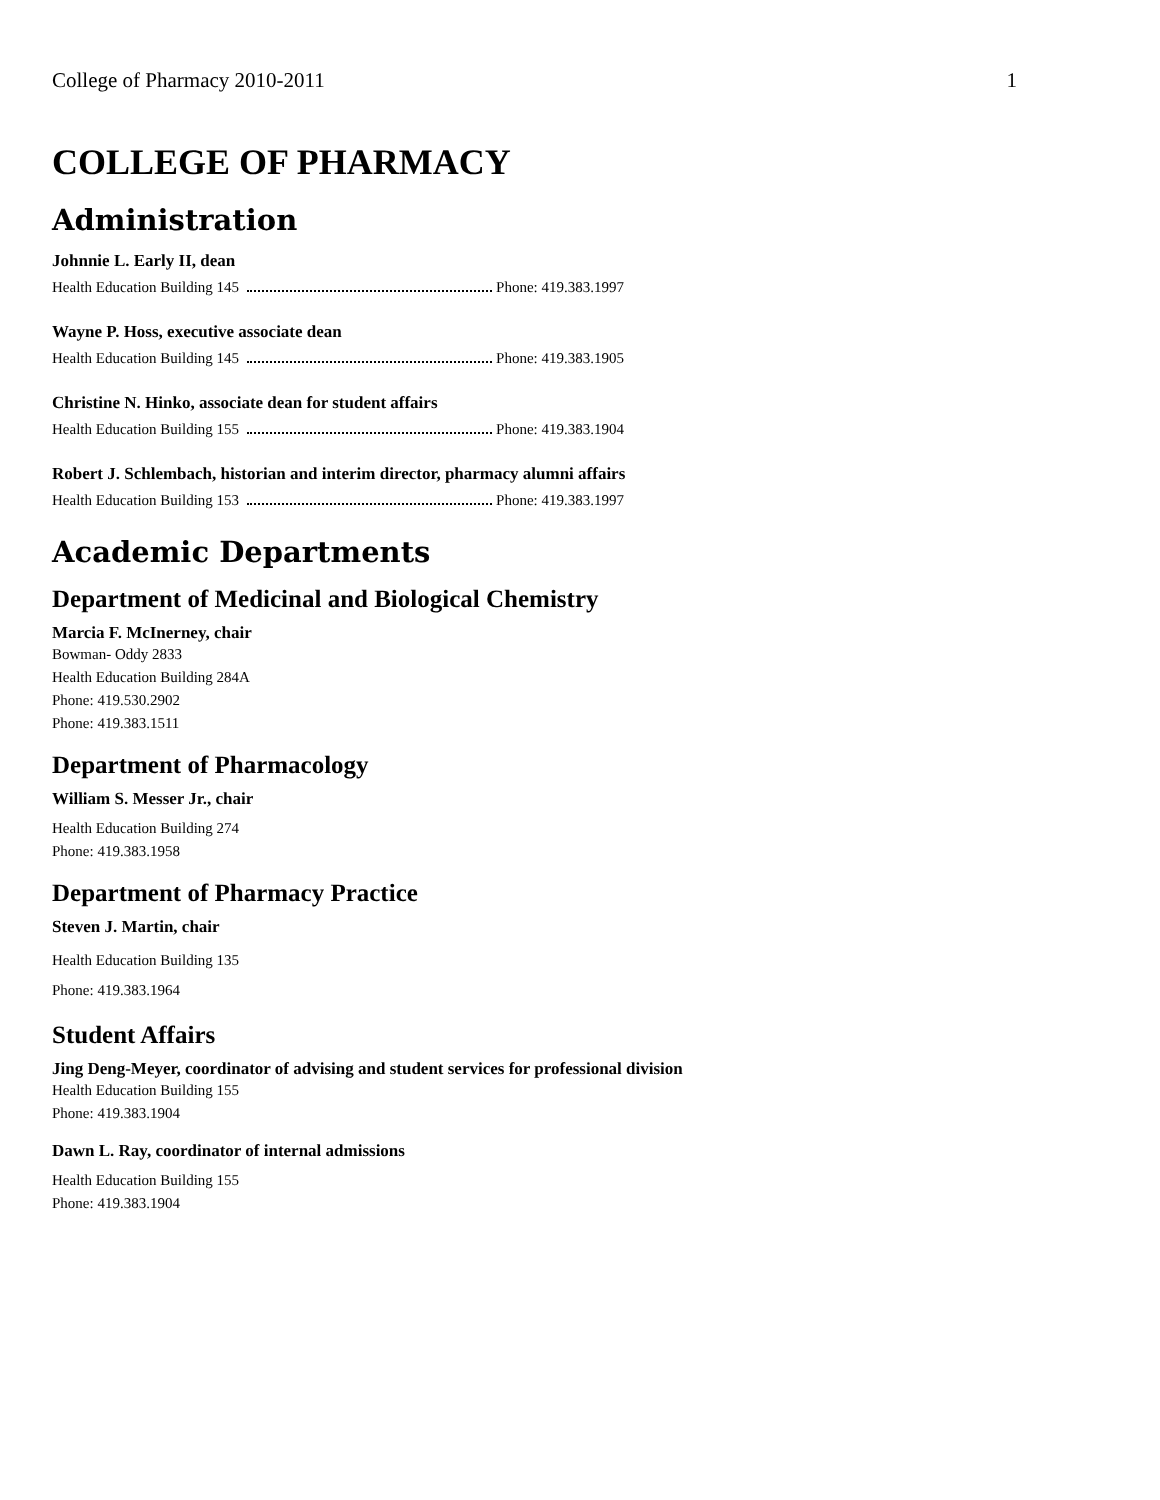College of Pharmacy 2010-2011 1
COLLEGE OF PHARMACY
Administration
Johnnie L. Early II, dean
Health Education Building 145 Phone: 419.383.1997
Wayne P. Hoss, executive associate dean
Health Education Building 145 Phone: 419.383.1905
Christine N. Hinko, associate dean for student affairs
Health Education Building 155 Phone: 419.383.1904
Robert J. Schlembach, historian and interim director, pharmacy alumni affairs
Health Education Building 153 Phone: 419.383.1997
Academic Departments
Department of Medicinal and Biological Chemistry
Marcia F. McInerney, chair
Bowman- Oddy 2833
Health Education Building 284A
Phone: 419.530.2902
Phone: 419.383.1511
Department of Pharmacology
William S. Messer Jr., chair
Health Education Building 274
Phone: 419.383.1958
Department of Pharmacy Practice
Steven J. Martin, chair
Health Education Building 135
Phone: 419.383.1964
Student Affairs
Jing Deng-Meyer, coordinator of advising and student services for professional division
Health Education Building 155
Phone: 419.383.1904
Dawn L. Ray, coordinator of internal admissions
Health Education Building 155
Phone: 419.383.1904